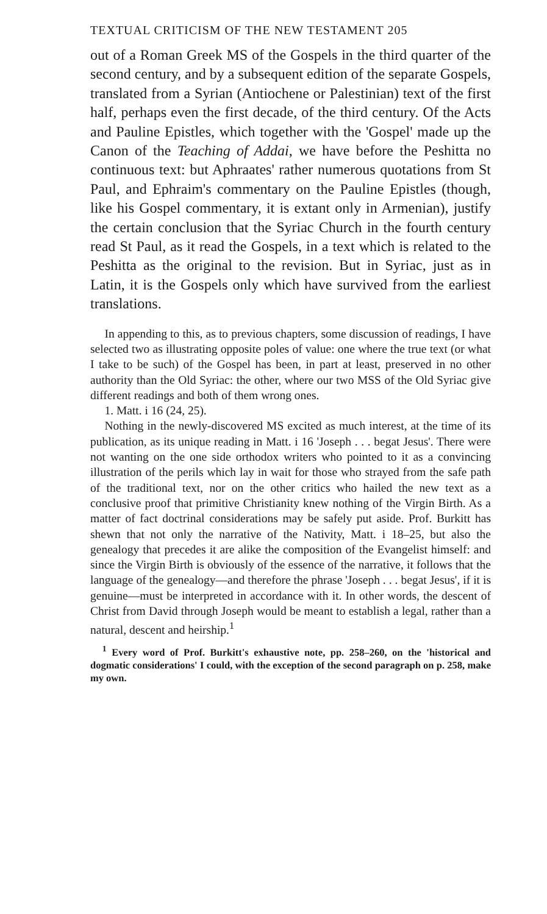TEXTUAL CRITICISM OF THE NEW TESTAMENT 205
out of a Roman Greek MS of the Gospels in the third quarter of the second century, and by a subsequent edition of the separate Gospels, translated from a Syrian (Antiochene or Palestinian) text of the first half, perhaps even the first decade, of the third century. Of the Acts and Pauline Epistles, which together with the 'Gospel' made up the Canon of the Teaching of Addai, we have before the Peshitta no continuous text: but Aphraates' rather numerous quotations from St Paul, and Ephraim's commentary on the Pauline Epistles (though, like his Gospel commentary, it is extant only in Armenian), justify the certain conclusion that the Syriac Church in the fourth century read St Paul, as it read the Gospels, in a text which is related to the Peshitta as the original to the revision. But in Syriac, just as in Latin, it is the Gospels only which have survived from the earliest translations.
In appending to this, as to previous chapters, some discussion of readings, I have selected two as illustrating opposite poles of value: one where the true text (or what I take to be such) of the Gospel has been, in part at least, preserved in no other authority than the Old Syriac: the other, where our two MSS of the Old Syriac give different readings and both of them wrong ones.
1. Matt. i 16 (24, 25).
Nothing in the newly-discovered MS excited as much interest, at the time of its publication, as its unique reading in Matt. i 16 'Joseph . . . begat Jesus'. There were not wanting on the one side orthodox writers who pointed to it as a convincing illustration of the perils which lay in wait for those who strayed from the safe path of the traditional text, nor on the other critics who hailed the new text as a conclusive proof that primitive Christianity knew nothing of the Virgin Birth. As a matter of fact doctrinal considerations may be safely put aside. Prof. Burkitt has shewn that not only the narrative of the Nativity, Matt. i 18–25, but also the genealogy that precedes it are alike the composition of the Evangelist himself: and since the Virgin Birth is obviously of the essence of the narrative, it follows that the language of the genealogy—and therefore the phrase 'Joseph . . . begat Jesus', if it is genuine—must be interpreted in accordance with it. In other words, the descent of Christ from David through Joseph would be meant to establish a legal, rather than a natural, descent and heirship.<sup>1</sup>
<sup>1</sup> Every word of Prof. Burkitt's exhaustive note, pp. 258–260, on the 'historical and dogmatic considerations' I could, with the exception of the second paragraph on p. 258, make my own.